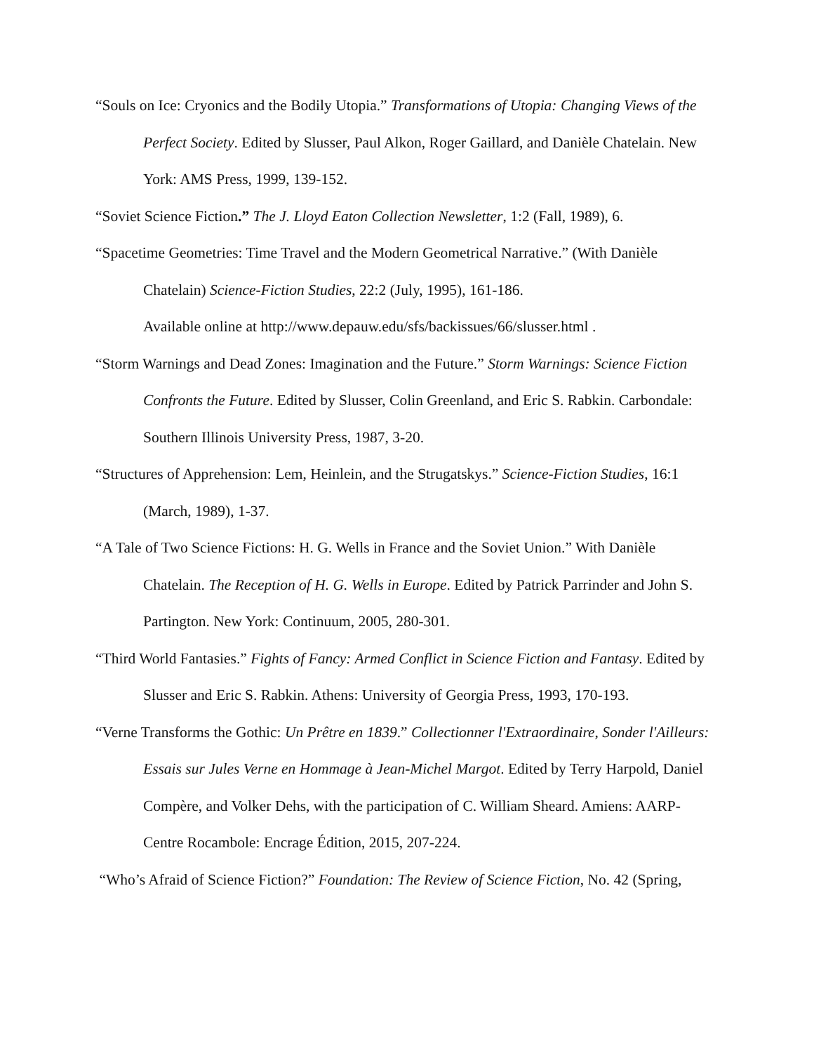“Souls on Ice: Cryonics and the Bodily Utopia.” Transformations of Utopia: Changing Views of the Perfect Society. Edited by Slusser, Paul Alkon, Roger Gaillard, and Danièle Chatelain. New York: AMS Press, 1999, 139-152.
“Soviet Science Fiction.” The J. Lloyd Eaton Collection Newsletter, 1:2 (Fall, 1989), 6.
“Spacetime Geometries: Time Travel and the Modern Geometrical Narrative.” (With Danièle Chatelain) Science-Fiction Studies, 22:2 (July, 1995), 161-186.
Available online at http://www.depauw.edu/sfs/backissues/66/slusser.html .
“Storm Warnings and Dead Zones: Imagination and the Future.” Storm Warnings: Science Fiction Confronts the Future. Edited by Slusser, Colin Greenland, and Eric S. Rabkin. Carbondale: Southern Illinois University Press, 1987, 3-20.
“Structures of Apprehension: Lem, Heinlein, and the Strugatskys.” Science-Fiction Studies, 16:1 (March, 1989), 1-37.
“A Tale of Two Science Fictions: H. G. Wells in France and the Soviet Union.” With Danièle Chatelain. The Reception of H. G. Wells in Europe. Edited by Patrick Parrinder and John S. Partington. New York: Continuum, 2005, 280-301.
“Third World Fantasies.” Fights of Fancy: Armed Conflict in Science Fiction and Fantasy. Edited by Slusser and Eric S. Rabkin. Athens: University of Georgia Press, 1993, 170-193.
“Verne Transforms the Gothic: Un Prêtre en 1839.” Collectionner l'Extraordinaire, Sonder l'Ailleurs: Essais sur Jules Verne en Hommage à Jean-Michel Margot. Edited by Terry Harpold, Daniel Compère, and Volker Dehs, with the participation of C. William Sheard. Amiens: AARP-Centre Rocambole: Encrage Édition, 2015, 207-224.
“Who’s Afraid of Science Fiction?” Foundation: The Review of Science Fiction, No. 42 (Spring,